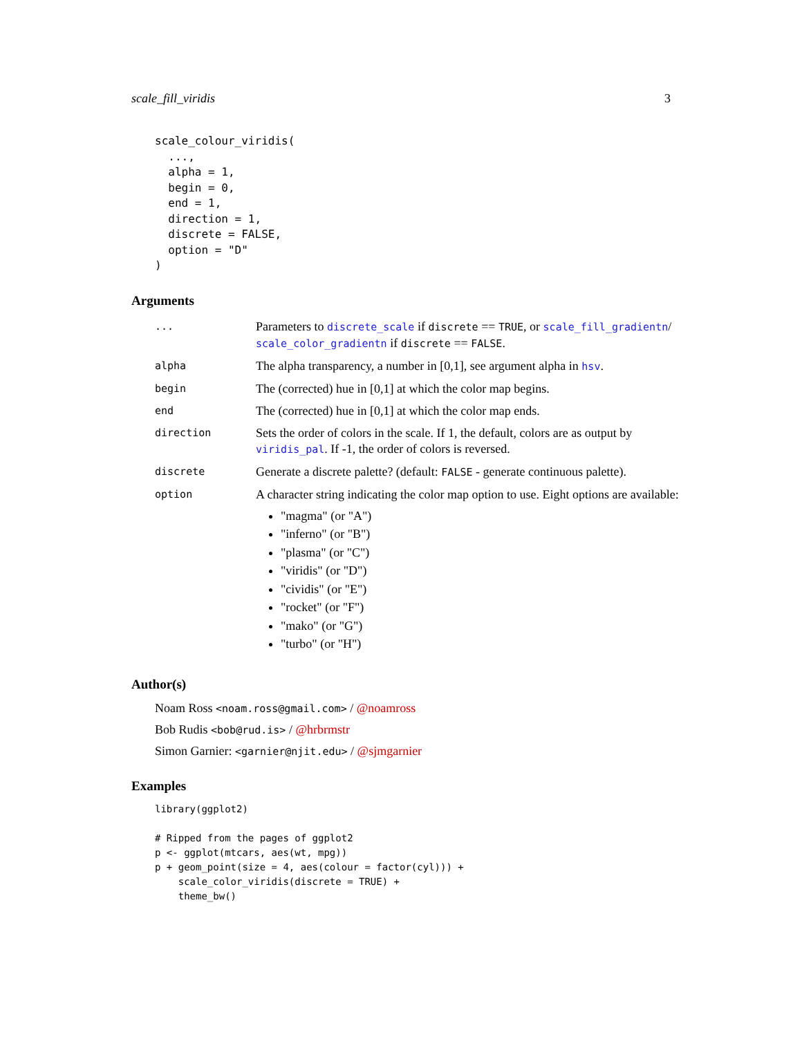scale_fill_viridis 3
scale_colour_viridis(
  ...,
  alpha = 1,
  begin = 0,
  end = 1,
  direction = 1,
  discrete = FALSE,
  option = "D"
)
Arguments
| ... | Parameters to discrete_scale if discrete == TRUE , or scale_fill_gradientn / scale_color_gradientn if discrete == FALSE . |
| alpha | The alpha transparency, a number in [0,1], see argument alpha in hsv . |
| begin | The (corrected) hue in [0,1] at which the color map begins. |
| end | The (corrected) hue in [0,1] at which the color map ends. |
| direction | Sets the order of colors in the scale. If 1, the default, colors are as output by viridis_pal . If -1, the order of colors is reversed. |
| discrete | Generate a discrete palette? (default: FALSE - generate continuous palette). |
| option | A character string indicating the color map option to use. Eight options are available: "magma" (or "A") "inferno" (or "B") "plasma" (or "C") "viridis" (or "D") "cividis" (or "E") "rocket" (or "F") "mako" (or "G") "turbo" (or "H") |
Author(s)
Noam Ross <noam.ross@gmail.com> / @noamross
Bob Rudis <bob@rud.is> / @hrbrmstr
Simon Garnier: <garnier@njit.edu> / @sjmgarnier
Examples
library(ggplot2)

# Ripped from the pages of ggplot2
p <- ggplot(mtcars, aes(wt, mpg))
p + geom_point(size = 4, aes(colour = factor(cyl))) +
    scale_color_viridis(discrete = TRUE) +
    theme_bw()